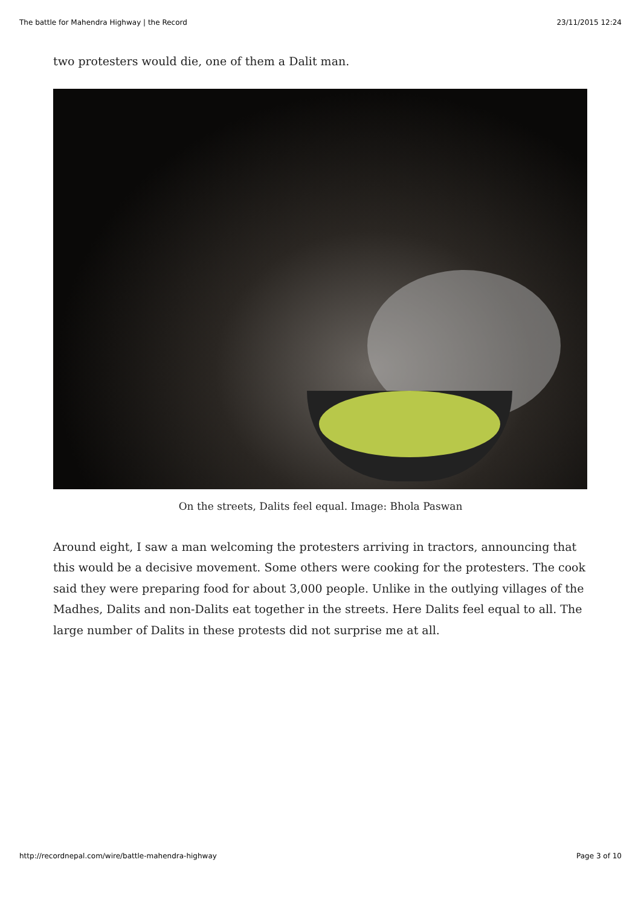The battle for Mahendra Highway | the Record 23/11/2015 12:24
two protesters would die, one of them a Dalit man.
On the streets, Dalits feel equal. Image: Bhola Paswan
Around eight, I saw a man welcoming the protesters arriving in tractors, announcing that this would be a decisive movement. Some others were cooking for the protesters. The cook said they were preparing food for about 3,000 people. Unlike in the outlying villages of the Madhes, Dalits and non-Dalits eat together in the streets. Here Dalits feel equal to all. The large number of Dalits in these protests did not surprise me at all.
http://recordnepal.com/wire/battle-mahendra-highway Page 3 of 10